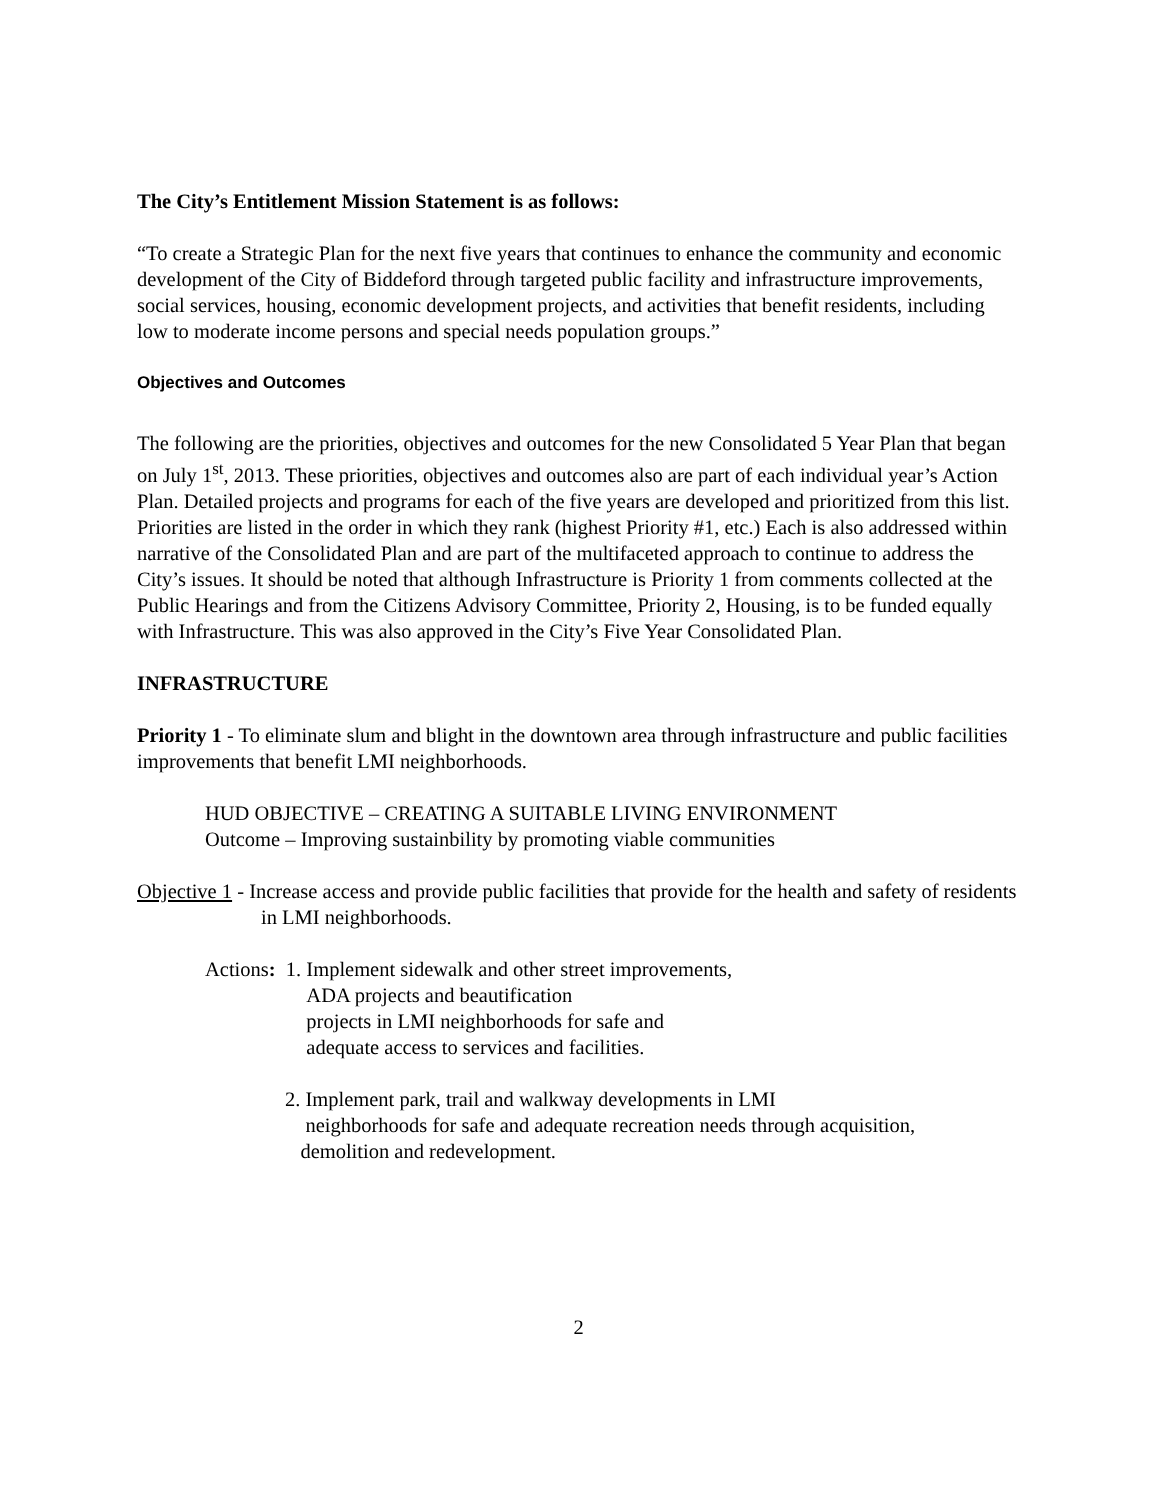The City’s Entitlement Mission Statement is as follows:
“To create a Strategic Plan for the next five years that continues to enhance the community and economic development of the City of Biddeford through targeted public facility and infrastructure improvements, social services, housing, economic development projects, and activities that benefit residents, including low to moderate income persons and special needs population groups.”
Objectives and Outcomes
The following are the priorities, objectives and outcomes for the new Consolidated 5 Year Plan that began on July 1<sup>st</sup>, 2013. These priorities, objectives and outcomes also are part of each individual year’s Action Plan. Detailed projects and programs for each of the five years are developed and prioritized from this list. Priorities are listed in the order in which they rank (highest Priority #1, etc.) Each is also addressed within narrative of the Consolidated Plan and are part of the multifaceted approach to continue to address the City’s issues. It should be noted that although Infrastructure is Priority 1 from comments collected at the Public Hearings and from the Citizens Advisory Committee, Priority 2, Housing, is to be funded equally with Infrastructure. This was also approved in the City’s Five Year Consolidated Plan.
INFRASTRUCTURE
Priority 1 - To eliminate slum and blight in the downtown area through infrastructure and public facilities improvements that benefit LMI neighborhoods.
HUD OBJECTIVE – CREATING A SUITABLE LIVING ENVIRONMENT
Outcome – Improving sustainbility by promoting viable communities
Objective 1 - Increase access and provide public facilities that provide for the health and safety of residents in LMI neighborhoods.
Actions: 1. Implement sidewalk and other street improvements,
ADA projects and beautification
projects in LMI neighborhoods for safe and
adequate access to services and facilities.
2. Implement park, trail and walkway developments in LMI
neighborhoods for safe and adequate recreation needs through acquisition,
demolition and redevelopment.
2